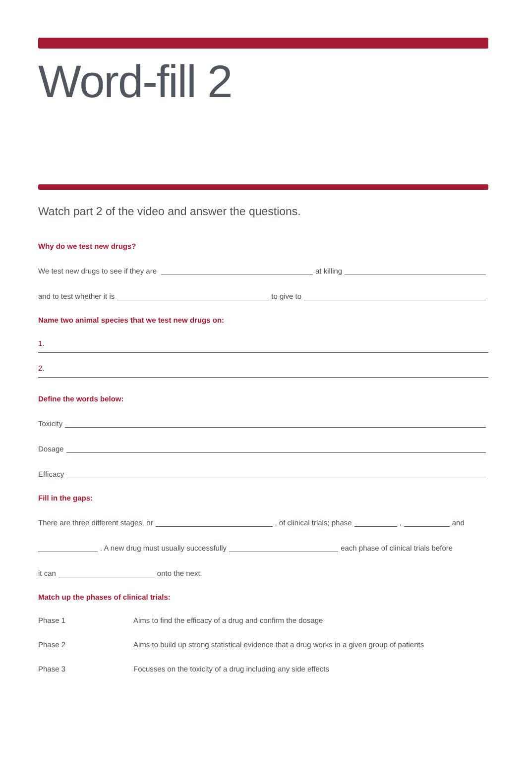Word-fill 2
Watch part 2 of the video and answer the questions.
Why do we test new drugs?
We test new drugs to see if they are at killing
and to test whether it is to give to
Name two animal species that we test new drugs on:
1.
2.
Define the words below:
Toxicity
Dosage
Efficacy
Fill in the gaps:
There are three different stages, or , of clinical trials; phase , and
. A new drug must usually successfully each phase of clinical trials before
it can onto the next.
Match up the phases of clinical trials:
Phase 1 Aims to find the efficacy of a drug and confirm the dosage
Phase 2 Aims to build up strong statistical evidence that a drug works in a given group of patients
Phase 3 Focusses on the toxicity of a drug including any side effects